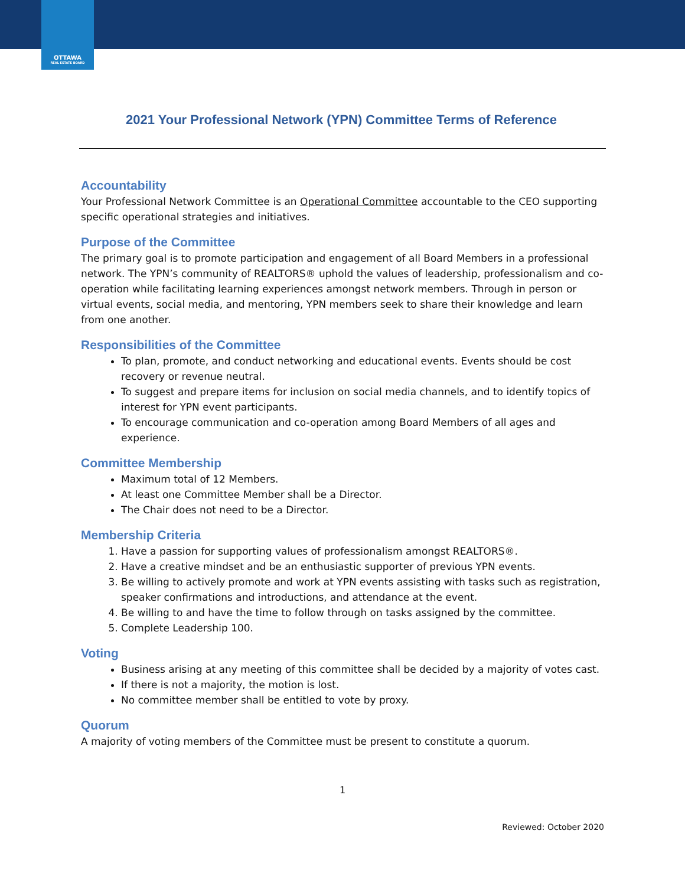OTTAWA
REAL ESTATE BOARD
2021 Your Professional Network (YPN) Committee Terms of Reference
Accountability
Your Professional Network Committee is an Operational Committee accountable to the CEO supporting specific operational strategies and initiatives.
Purpose of the Committee
The primary goal is to promote participation and engagement of all Board Members in a professional network. The YPN’s community of REALTORS® uphold the values of leadership, professionalism and co-operation while facilitating learning experiences amongst network members. Through in person or virtual events, social media, and mentoring, YPN members seek to share their knowledge and learn from one another.
Responsibilities of the Committee
To plan, promote, and conduct networking and educational events. Events should be cost recovery or revenue neutral.
To suggest and prepare items for inclusion on social media channels, and to identify topics of interest for YPN event participants.
To encourage communication and co-operation among Board Members of all ages and experience.
Committee Membership
Maximum total of 12 Members.
At least one Committee Member shall be a Director.
The Chair does not need to be a Director.
Membership Criteria
1. Have a passion for supporting values of professionalism amongst REALTORS®.
2. Have a creative mindset and be an enthusiastic supporter of previous YPN events.
3. Be willing to actively promote and work at YPN events assisting with tasks such as registration, speaker confirmations and introductions, and attendance at the event.
4. Be willing to and have the time to follow through on tasks assigned by the committee.
5. Complete Leadership 100.
Voting
Business arising at any meeting of this committee shall be decided by a majority of votes cast.
If there is not a majority, the motion is lost.
No committee member shall be entitled to vote by proxy.
Quorum
A majority of voting members of the Committee must be present to constitute a quorum.
1
Reviewed: October 2020